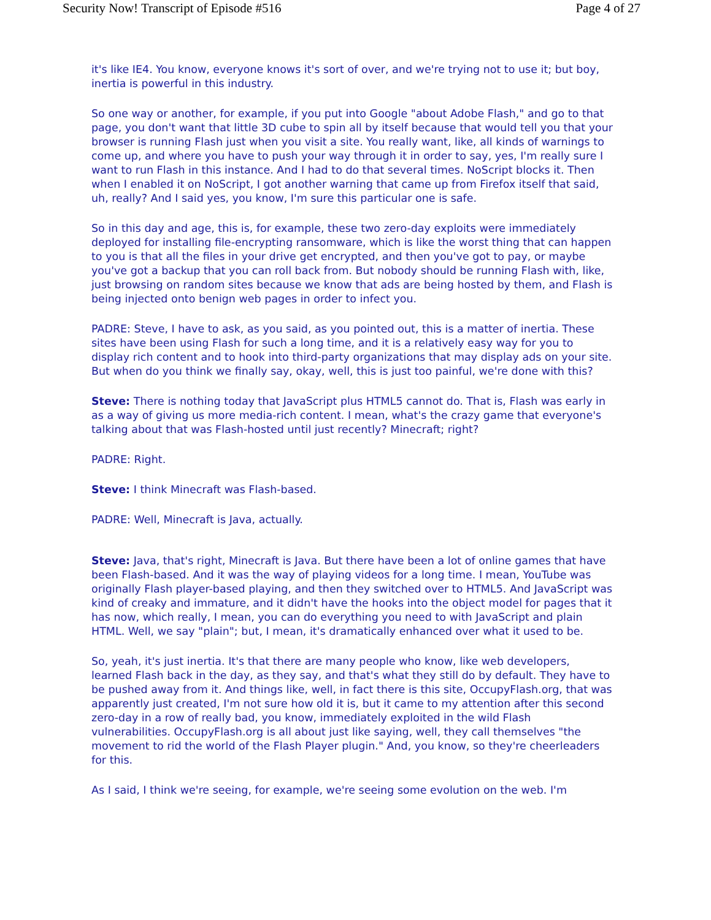Security Now! Transcript of Episode #516 Page 4 of 27
it's like IE4. You know, everyone knows it's sort of over, and we're trying not to use it; but boy, inertia is powerful in this industry.
So one way or another, for example, if you put into Google "about Adobe Flash," and go to that page, you don't want that little 3D cube to spin all by itself because that would tell you that your browser is running Flash just when you visit a site. You really want, like, all kinds of warnings to come up, and where you have to push your way through it in order to say, yes, I'm really sure I want to run Flash in this instance. And I had to do that several times. NoScript blocks it. Then when I enabled it on NoScript, I got another warning that came up from Firefox itself that said, uh, really? And I said yes, you know, I'm sure this particular one is safe.
So in this day and age, this is, for example, these two zero-day exploits were immediately deployed for installing file-encrypting ransomware, which is like the worst thing that can happen to you is that all the files in your drive get encrypted, and then you've got to pay, or maybe you've got a backup that you can roll back from. But nobody should be running Flash with, like, just browsing on random sites because we know that ads are being hosted by them, and Flash is being injected onto benign web pages in order to infect you.
PADRE: Steve, I have to ask, as you said, as you pointed out, this is a matter of inertia. These sites have been using Flash for such a long time, and it is a relatively easy way for you to display rich content and to hook into third-party organizations that may display ads on your site. But when do you think we finally say, okay, well, this is just too painful, we're done with this?
Steve: There is nothing today that JavaScript plus HTML5 cannot do. That is, Flash was early in as a way of giving us more media-rich content. I mean, what's the crazy game that everyone's talking about that was Flash-hosted until just recently? Minecraft; right?
PADRE: Right.
Steve: I think Minecraft was Flash-based.
PADRE: Well, Minecraft is Java, actually.
Steve: Java, that's right, Minecraft is Java. But there have been a lot of online games that have been Flash-based. And it was the way of playing videos for a long time. I mean, YouTube was originally Flash player-based playing, and then they switched over to HTML5. And JavaScript was kind of creaky and immature, and it didn't have the hooks into the object model for pages that it has now, which really, I mean, you can do everything you need to with JavaScript and plain HTML. Well, we say "plain"; but, I mean, it's dramatically enhanced over what it used to be.
So, yeah, it's just inertia. It's that there are many people who know, like web developers, learned Flash back in the day, as they say, and that's what they still do by default. They have to be pushed away from it. And things like, well, in fact there is this site, OccupyFlash.org, that was apparently just created, I'm not sure how old it is, but it came to my attention after this second zero-day in a row of really bad, you know, immediately exploited in the wild Flash vulnerabilities. OccupyFlash.org is all about just like saying, well, they call themselves "the movement to rid the world of the Flash Player plugin." And, you know, so they're cheerleaders for this.
As I said, I think we're seeing, for example, we're seeing some evolution on the web. I'm